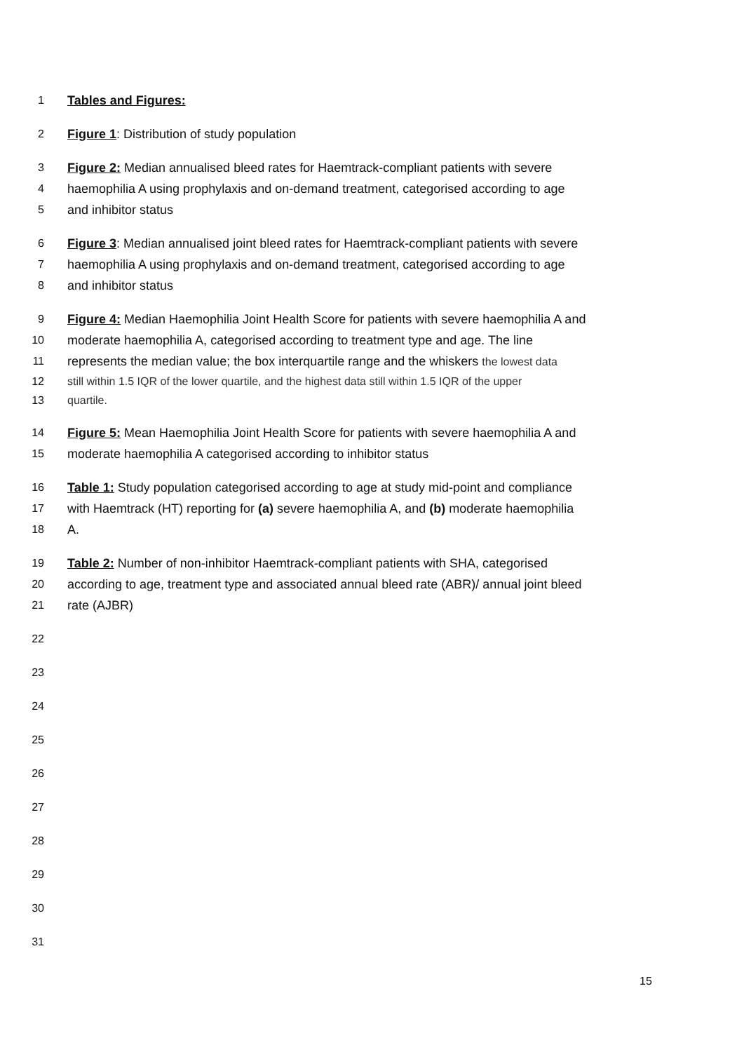1 Tables and Figures:
2 Figure 1: Distribution of study population
3 Figure 2: Median annualised bleed rates for Haemtrack-compliant patients with severe
4 haemophilia A using prophylaxis and on-demand treatment, categorised according to age
5 and inhibitor status
6 Figure 3: Median annualised joint bleed rates for Haemtrack-compliant patients with severe
7 haemophilia A using prophylaxis and on-demand treatment, categorised according to age
8 and inhibitor status
9 Figure 4: Median Haemophilia Joint Health Score for patients with severe haemophilia A and
10 moderate haemophilia A, categorised according to treatment type and age. The line
11 represents the median value; the box interquartile range and the whiskers the lowest data
12 still within 1.5 IQR of the lower quartile, and the highest data still within 1.5 IQR of the upper
13 quartile.
14 Figure 5: Mean Haemophilia Joint Health Score for patients with severe haemophilia A and
15 moderate haemophilia A categorised according to inhibitor status
16 Table 1: Study population categorised according to age at study mid-point and compliance
17 with Haemtrack (HT) reporting for (a) severe haemophilia A, and (b) moderate haemophilia
18 A.
19 Table 2: Number of non-inhibitor Haemtrack-compliant patients with SHA, categorised
20 according to age, treatment type and associated annual bleed rate (ABR)/ annual joint bleed
21 rate (AJBR)
22
23
24
25
26
27
28
29
30
31
15